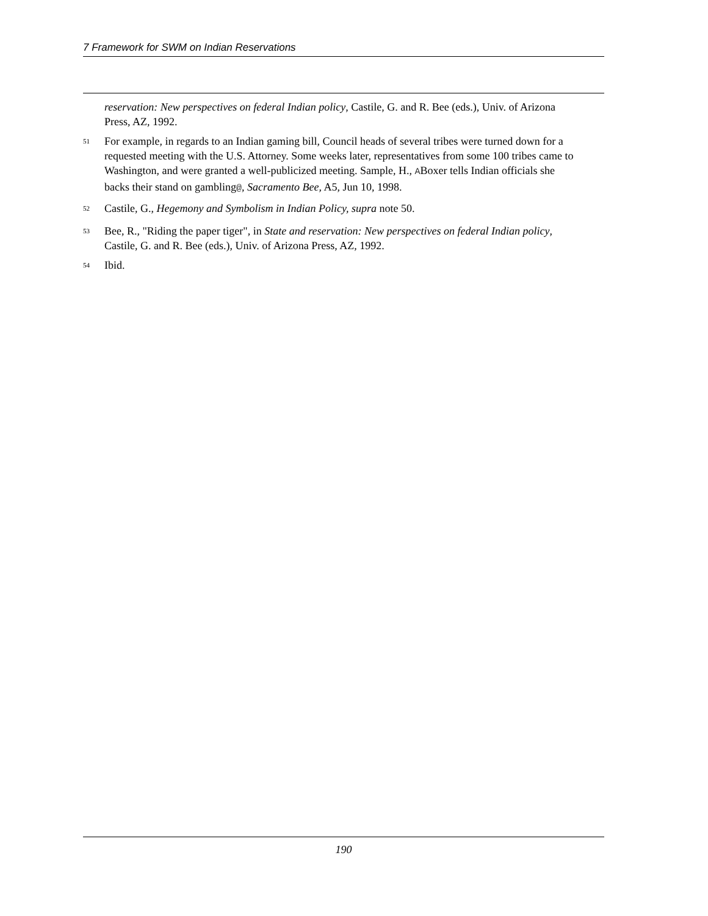7 Framework for SWM on Indian Reservations
reservation: New perspectives on federal Indian policy, Castile, G. and R. Bee (eds.), Univ. of Arizona Press, AZ, 1992.
<sup>51</sup> For example, in regards to an Indian gaming bill, Council heads of several tribes were turned down for a requested meeting with the U.S. Attorney. Some weeks later, representatives from some 100 tribes came to Washington, and were granted a well-publicized meeting. Sample, H., ABoxer tells Indian officials she backs their stand on gambling@, Sacramento Bee, A5, Jun 10, 1998.
<sup>52</sup> Castile, G., Hegemony and Symbolism in Indian Policy, supra note 50.
<sup>53</sup> Bee, R., "Riding the paper tiger", in State and reservation: New perspectives on federal Indian policy, Castile, G. and R. Bee (eds.), Univ. of Arizona Press, AZ, 1992.
<sup>54</sup> Ibid.
190